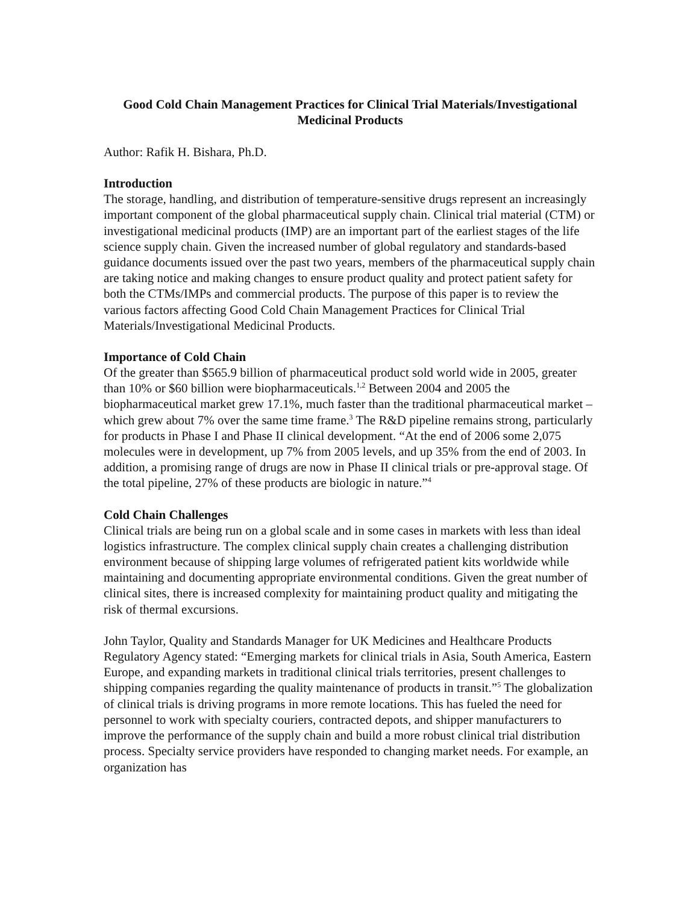Good Cold Chain Management Practices for Clinical Trial Materials/Investigational Medicinal Products
Author: Rafik H. Bishara, Ph.D.
Introduction
The storage, handling, and distribution of temperature-sensitive drugs represent an increasingly important component of the global pharmaceutical supply chain. Clinical trial material (CTM) or investigational medicinal products (IMP) are an important part of the earliest stages of the life science supply chain. Given the increased number of global regulatory and standards-based guidance documents issued over the past two years, members of the pharmaceutical supply chain are taking notice and making changes to ensure product quality and protect patient safety for both the CTMs/IMPs and commercial products. The purpose of this paper is to review the various factors affecting Good Cold Chain Management Practices for Clinical Trial Materials/Investigational Medicinal Products.
Importance of Cold Chain
Of the greater than $565.9 billion of pharmaceutical product sold world wide in 2005, greater than 10% or $60 billion were biopharmaceuticals.<sup>1,2</sup> Between 2004 and 2005 the biopharmaceutical market grew 17.1%, much faster than the traditional pharmaceutical market – which grew about 7% over the same time frame.<sup>3</sup> The R&D pipeline remains strong, particularly for products in Phase I and Phase II clinical development. “At the end of 2006 some 2,075 molecules were in development, up 7% from 2005 levels, and up 35% from the end of 2003. In addition, a promising range of drugs are now in Phase II clinical trials or pre-approval stage. Of the total pipeline, 27% of these products are biologic in nature.”<sup>4</sup>
Cold Chain Challenges
Clinical trials are being run on a global scale and in some cases in markets with less than ideal logistics infrastructure. The complex clinical supply chain creates a challenging distribution environment because of shipping large volumes of refrigerated patient kits worldwide while maintaining and documenting appropriate environmental conditions. Given the great number of clinical sites, there is increased complexity for maintaining product quality and mitigating the risk of thermal excursions.
John Taylor, Quality and Standards Manager for UK Medicines and Healthcare Products Regulatory Agency stated: “Emerging markets for clinical trials in Asia, South America, Eastern Europe, and expanding markets in traditional clinical trials territories, present challenges to shipping companies regarding the quality maintenance of products in transit.”<sup>5</sup> The globalization of clinical trials is driving programs in more remote locations. This has fueled the need for personnel to work with specialty couriers, contracted depots, and shipper manufacturers to improve the performance of the supply chain and build a more robust clinical trial distribution process. Specialty service providers have responded to changing market needs. For example, an organization has